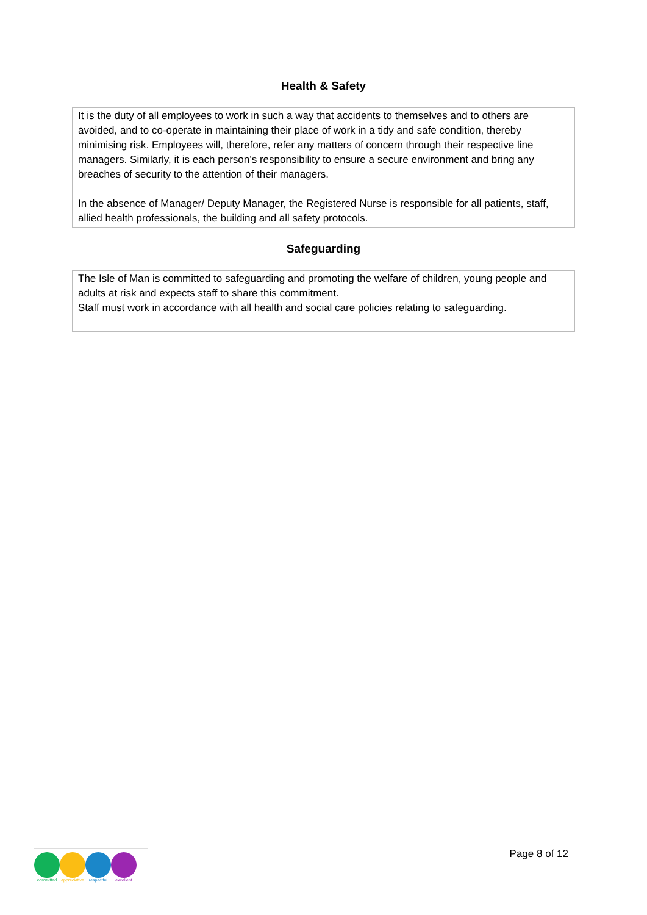Health & Safety
It is the duty of all employees to work in such a way that accidents to themselves and to others are avoided, and to co-operate in maintaining their place of work in a tidy and safe condition, thereby minimising risk. Employees will, therefore, refer any matters of concern through their respective line managers. Similarly, it is each person’s responsibility to ensure a secure environment and bring any breaches of security to the attention of their managers.
In the absence of Manager/ Deputy Manager, the Registered Nurse is responsible for all patients, staff, allied health professionals, the building and all safety protocols.
Safeguarding
The Isle of Man is committed to safeguarding and promoting the welfare of children, young people and adults at risk and expects staff to share this commitment.
Staff must work in accordance with all health and social care policies relating to safeguarding.
committed appreciative
respectful excellent
Page 8 of 12